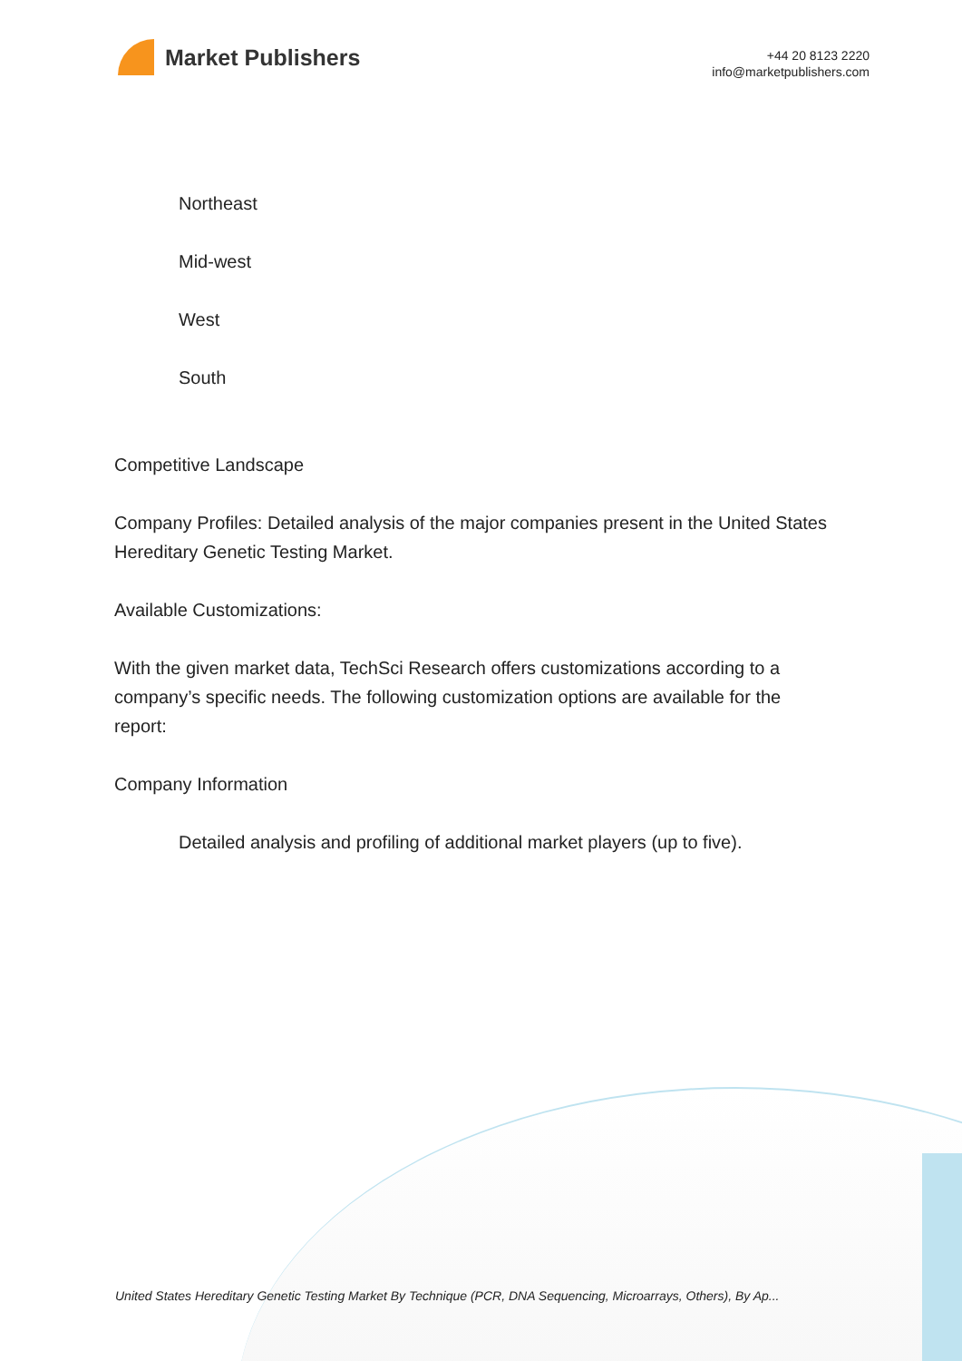Market Publishers
+44 20 8123 2220
info@marketpublishers.com
Northeast
Mid-west
West
South
Competitive Landscape
Company Profiles: Detailed analysis of the major companies present in the United States Hereditary Genetic Testing Market.
Available Customizations:
With the given market data, TechSci Research offers customizations according to a company’s specific needs. The following customization options are available for the report:
Company Information
Detailed analysis and profiling of additional market players (up to five).
United States Hereditary Genetic Testing Market By Technique (PCR, DNA Sequencing, Microarrays, Others), By Ap...